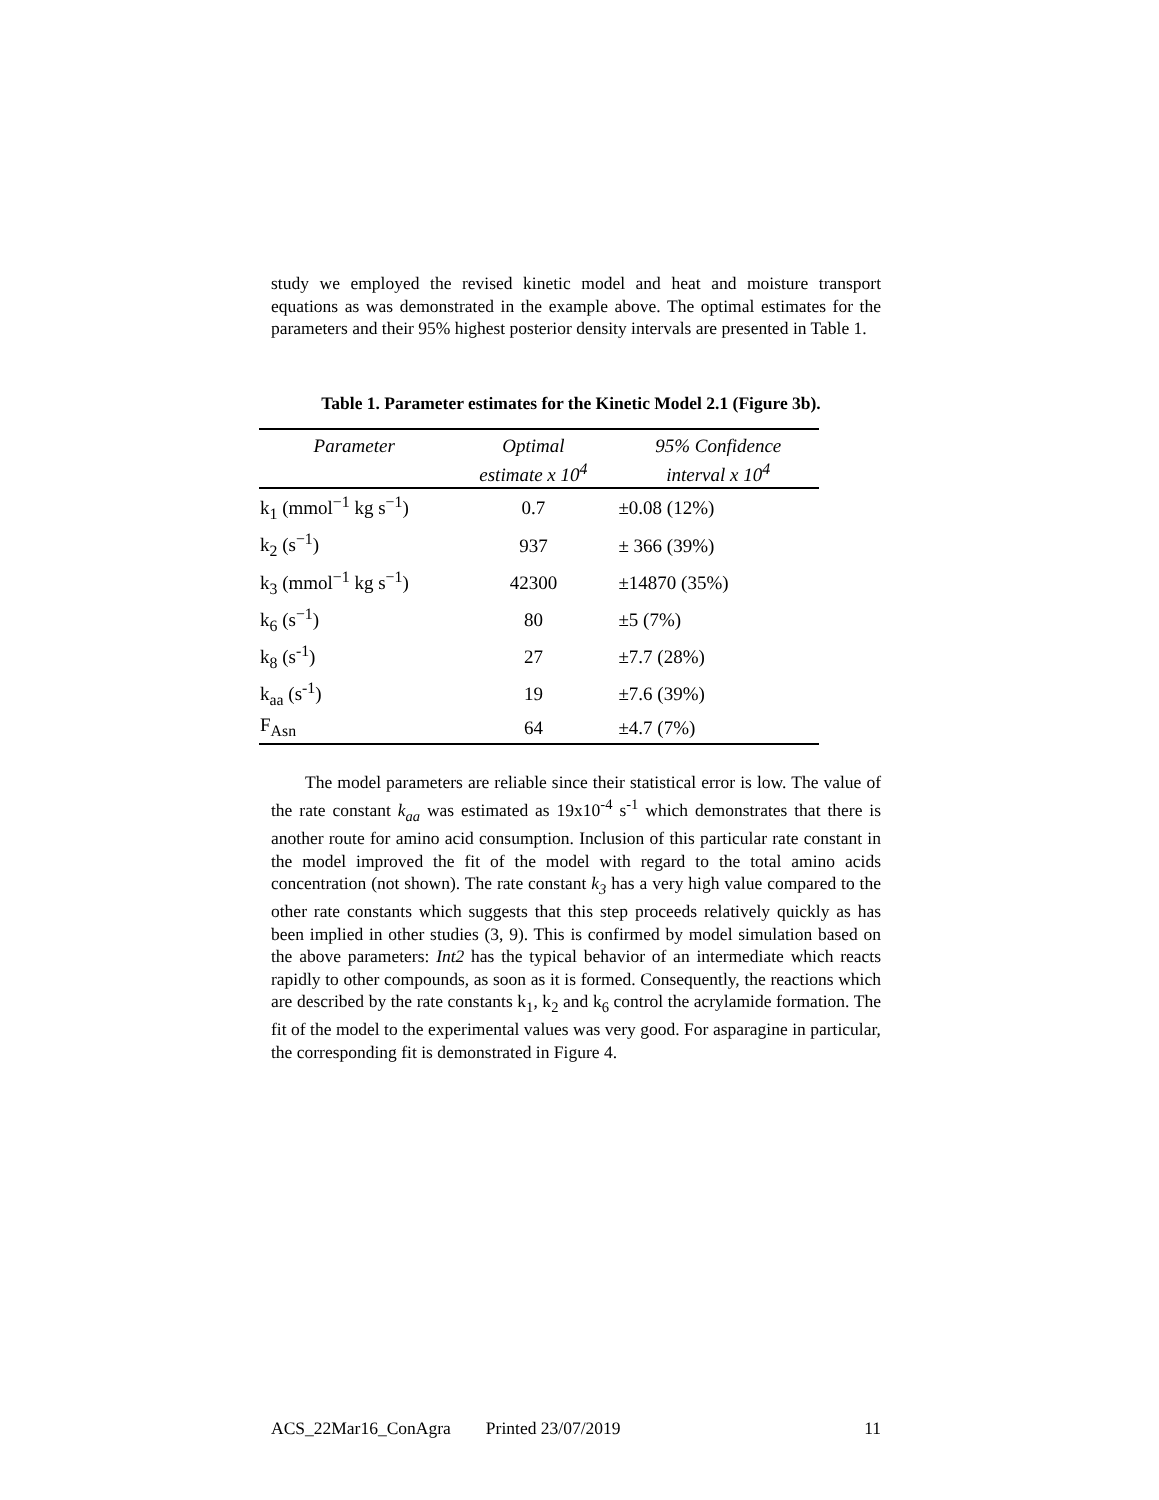study we employed the revised kinetic model and heat and moisture transport equations as was demonstrated in the example above. The optimal estimates for the parameters and their 95% highest posterior density intervals are presented in Table 1.
Table 1. Parameter estimates for the Kinetic Model 2.1 (Figure 3b).
| Parameter | Optimal estimate x 10<sup>4</sup> | 95% Confidence interval x 10<sup>4</sup> |
| --- | --- | --- |
| k<sub>1</sub> (mmol<sup>−1</sup> kg s<sup>−1</sup>) | 0.7 | ±0.08 (12%) |
| k<sub>2</sub> (s<sup>−1</sup>) | 937 | ± 366 (39%) |
| k<sub>3</sub> (mmol<sup>−1</sup> kg s<sup>−1</sup>) | 42300 | ±14870 (35%) |
| k<sub>6</sub> (s<sup>−1</sup>) | 80 | ±5 (7%) |
| k<sub>8</sub> (s<sup>-1</sup>) | 27 | ±7.7 (28%) |
| k<sub>aa</sub> (s<sup>-1</sup>) | 19 | ±7.6 (39%) |
| F<sub>Asn</sub> | 64 | ±4.7 (7%) |
The model parameters are reliable since their statistical error is low. The value of the rate constant k<sub>aa</sub> was estimated as 19x10<sup>-4</sup> s<sup>-1</sup> which demonstrates that there is another route for amino acid consumption. Inclusion of this particular rate constant in the model improved the fit of the model with regard to the total amino acids concentration (not shown). The rate constant k<sub>3</sub> has a very high value compared to the other rate constants which suggests that this step proceeds relatively quickly as has been implied in other studies (3, 9). This is confirmed by model simulation based on the above parameters: Int2 has the typical behavior of an intermediate which reacts rapidly to other compounds, as soon as it is formed. Consequently, the reactions which are described by the rate constants k<sub>1</sub>, k<sub>2</sub> and k<sub>6</sub> control the acrylamide formation. The fit of the model to the experimental values was very good. For asparagine in particular, the corresponding fit is demonstrated in Figure 4.
ACS_22Mar16_ConAgra Printed 23/07/2019 11